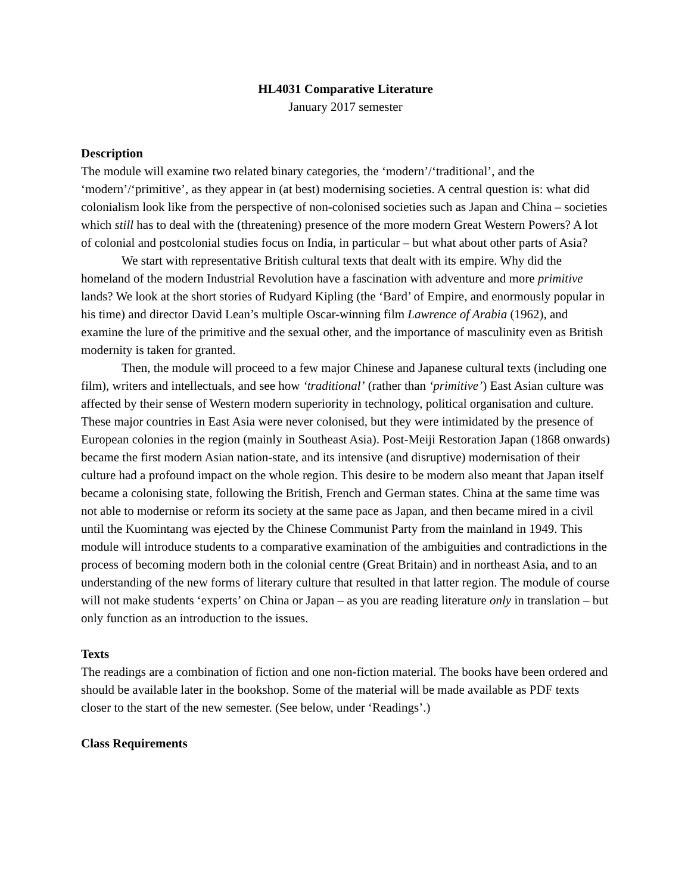HL4031 Comparative Literature
January 2017 semester
Description
The module will examine two related binary categories, the ‘modern’/‘traditional’, and the ‘modern’/‘primitive’, as they appear in (at best) modernising societies. A central question is: what did colonialism look like from the perspective of non-colonised societies such as Japan and China – societies which still has to deal with the (threatening) presence of the more modern Great Western Powers? A lot of colonial and postcolonial studies focus on India, in particular – but what about other parts of Asia?
We start with representative British cultural texts that dealt with its empire. Why did the homeland of the modern Industrial Revolution have a fascination with adventure and more primitive lands? We look at the short stories of Rudyard Kipling (the ‘Bard’ of Empire, and enormously popular in his time) and director David Lean’s multiple Oscar-winning film Lawrence of Arabia (1962), and examine the lure of the primitive and the sexual other, and the importance of masculinity even as British modernity is taken for granted.
Then, the module will proceed to a few major Chinese and Japanese cultural texts (including one film), writers and intellectuals, and see how ‘traditional’ (rather than ‘primitive’) East Asian culture was affected by their sense of Western modern superiority in technology, political organisation and culture. These major countries in East Asia were never colonised, but they were intimidated by the presence of European colonies in the region (mainly in Southeast Asia). Post-Meiji Restoration Japan (1868 onwards) became the first modern Asian nation-state, and its intensive (and disruptive) modernisation of their culture had a profound impact on the whole region. This desire to be modern also meant that Japan itself became a colonising state, following the British, French and German states. China at the same time was not able to modernise or reform its society at the same pace as Japan, and then became mired in a civil until the Kuomintang was ejected by the Chinese Communist Party from the mainland in 1949. This module will introduce students to a comparative examination of the ambiguities and contradictions in the process of becoming modern both in the colonial centre (Great Britain) and in northeast Asia, and to an understanding of the new forms of literary culture that resulted in that latter region. The module of course will not make students ‘experts’ on China or Japan – as you are reading literature only in translation – but only function as an introduction to the issues.
Texts
The readings are a combination of fiction and one non-fiction material. The books have been ordered and should be available later in the bookshop. Some of the material will be made available as PDF texts closer to the start of the new semester. (See below, under ‘Readings’.)
Class Requirements